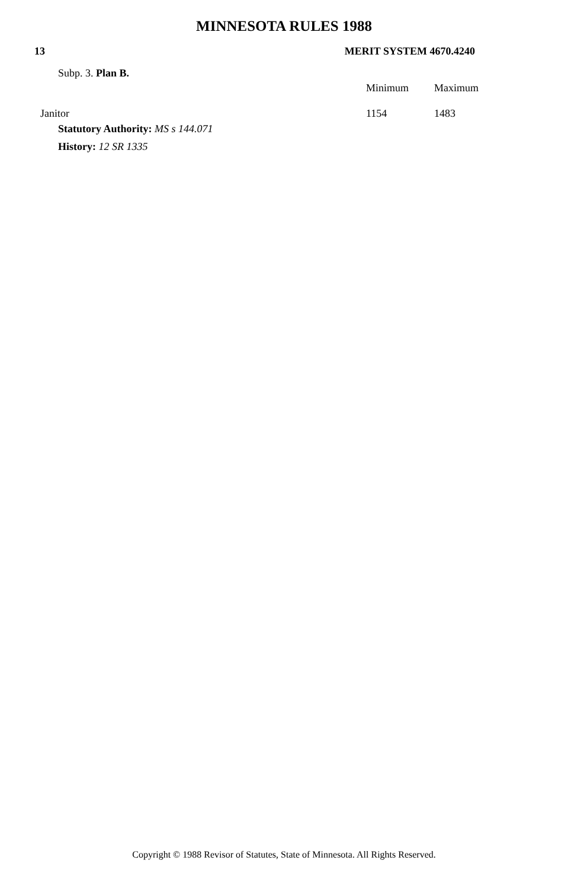MINNESOTA RULES 1988
13 MERIT SYSTEM 4670.4240
| Subp. 3. Plan B. | | |
| | Minimum | Maximum |
| Janitor | 1154 | 1483 |
Statutory Authority: MS s 144.071
History: 12 SR 1335
Copyright © 1988 Revisor of Statutes, State of Minnesota. All Rights Reserved.